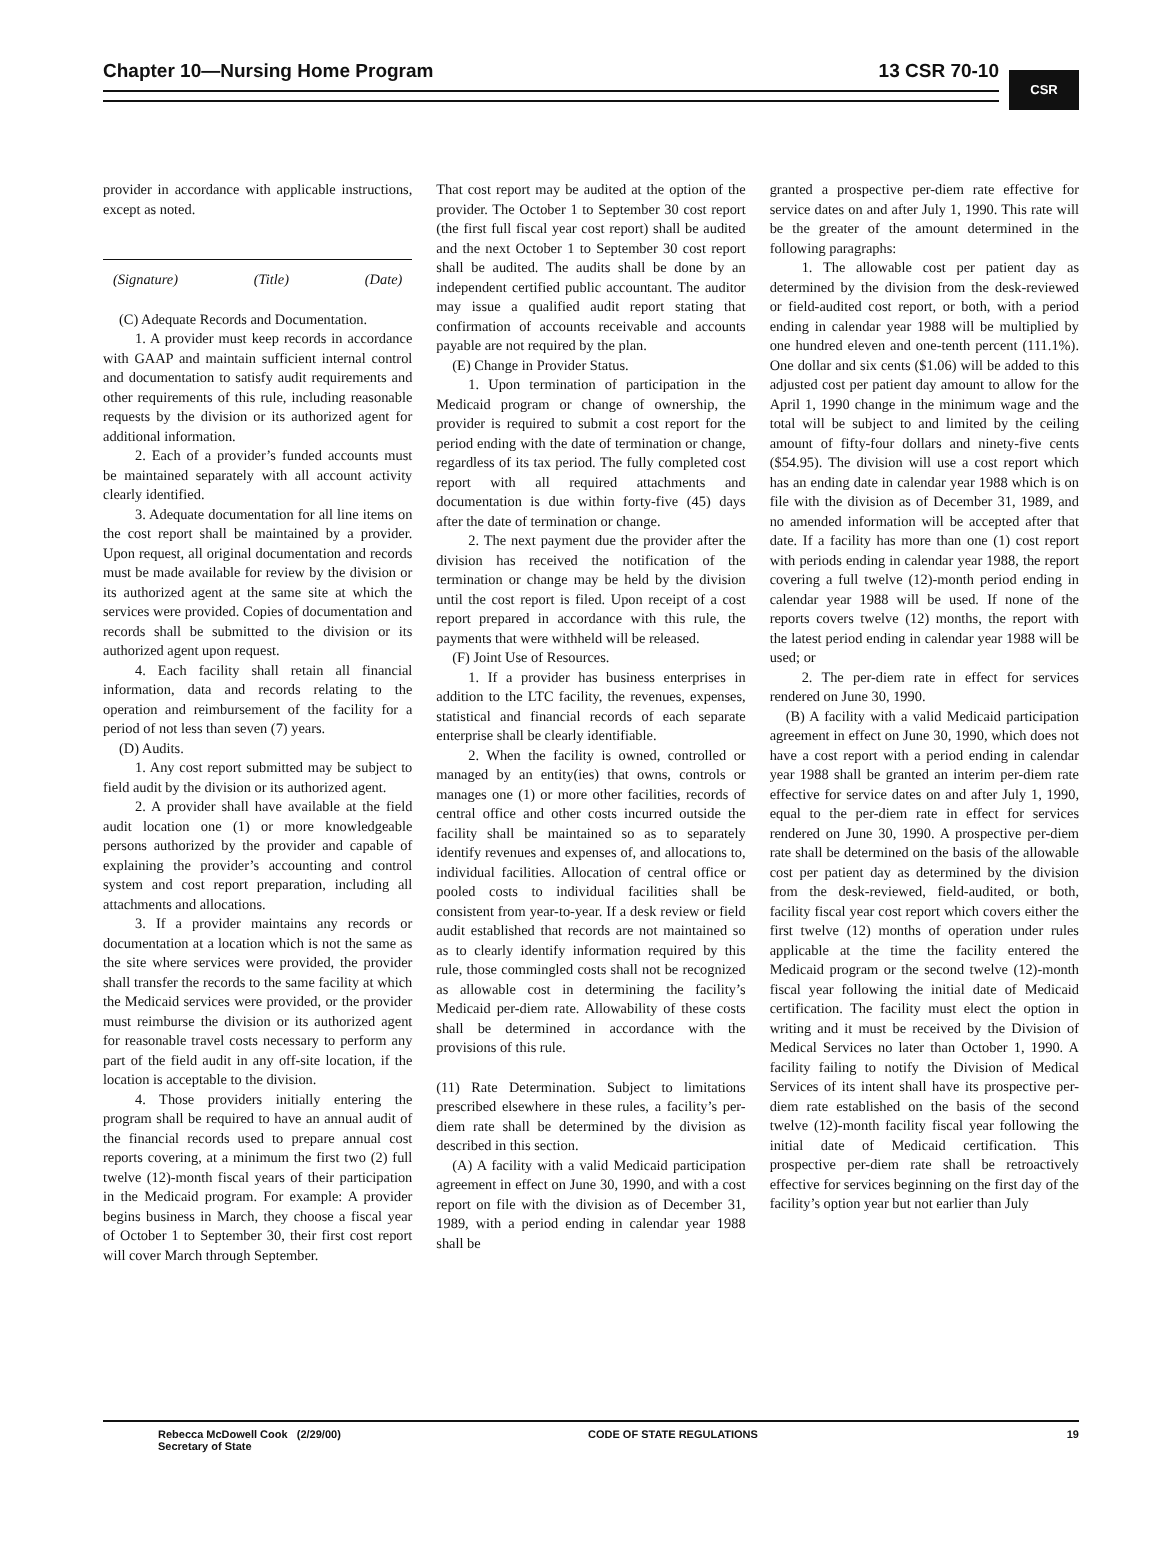Chapter 10—Nursing Home Program 13 CSR 70-10
CSR
provider in accordance with applicable instructions, except as noted.
(Signature) (Title) (Date)
(C) Adequate Records and Documentation.
1. A provider must keep records in accordance with GAAP and maintain sufficient internal control and documentation to satisfy audit requirements and other requirements of this rule, including reasonable requests by the division or its authorized agent for additional information.
2. Each of a provider’s funded accounts must be maintained separately with all account activity clearly identified.
3. Adequate documentation for all line items on the cost report shall be maintained by a provider. Upon request, all original documentation and records must be made available for review by the division or its authorized agent at the same site at which the services were provided. Copies of documentation and records shall be submitted to the division or its authorized agent upon request.
4. Each facility shall retain all financial information, data and records relating to the operation and reimbursement of the facility for a period of not less than seven (7) years.
(D) Audits.
1. Any cost report submitted may be subject to field audit by the division or its authorized agent.
2. A provider shall have available at the field audit location one (1) or more knowledgeable persons authorized by the provider and capable of explaining the provider’s accounting and control system and cost report preparation, including all attachments and allocations.
3. If a provider maintains any records or documentation at a location which is not the same as the site where services were provided, the provider shall transfer the records to the same facility at which the Medicaid services were provided, or the provider must reimburse the division or its authorized agent for reasonable travel costs necessary to perform any part of the field audit in any off-site location, if the location is acceptable to the division.
4. Those providers initially entering the program shall be required to have an annual audit of the financial records used to prepare annual cost reports covering, at a minimum the first two (2) full twelve (12)-month fiscal years of their participation in the Medicaid program. For example: A provider begins business in March, they choose a fiscal year of October 1 to September 30, their first cost report will cover March through September.
That cost report may be audited at the option of the provider. The October 1 to September 30 cost report (the first full fiscal year cost report) shall be audited and the next October 1 to September 30 cost report shall be audited. The audits shall be done by an independent certified public accountant. The auditor may issue a qualified audit report stating that confirmation of accounts receivable and accounts payable are not required by the plan.
(E) Change in Provider Status.
1. Upon termination of participation in the Medicaid program or change of ownership, the provider is required to submit a cost report for the period ending with the date of termination or change, regardless of its tax period. The fully completed cost report with all required attachments and documentation is due within forty-five (45) days after the date of termination or change.
2. The next payment due the provider after the division has received the notification of the termination or change may be held by the division until the cost report is filed. Upon receipt of a cost report prepared in accordance with this rule, the payments that were withheld will be released.
(F) Joint Use of Resources.
1. If a provider has business enterprises in addition to the LTC facility, the revenues, expenses, statistical and financial records of each separate enterprise shall be clearly identifiable.
2. When the facility is owned, controlled or managed by an entity(ies) that owns, controls or manages one (1) or more other facilities, records of central office and other costs incurred outside the facility shall be maintained so as to separately identify revenues and expenses of, and allocations to, individual facilities. Allocation of central office or pooled costs to individual facilities shall be consistent from year-to-year. If a desk review or field audit established that records are not maintained so as to clearly identify information required by this rule, those commingled costs shall not be recognized as allowable cost in determining the facility’s Medicaid per-diem rate. Allowability of these costs shall be determined in accordance with the provisions of this rule.
(11) Rate Determination. Subject to limitations prescribed elsewhere in these rules, a facility’s per-diem rate shall be determined by the division as described in this section.
(A) A facility with a valid Medicaid participation agreement in effect on June 30, 1990, and with a cost report on file with the division as of December 31, 1989, with a period ending in calendar year 1988 shall be
granted a prospective per-diem rate effective for service dates on and after July 1, 1990. This rate will be the greater of the amount determined in the following paragraphs:
1. The allowable cost per patient day as determined by the division from the desk-reviewed or field-audited cost report, or both, with a period ending in calendar year 1988 will be multiplied by one hundred eleven and one-tenth percent (111.1%). One dollar and six cents ($1.06) will be added to this adjusted cost per patient day amount to allow for the April 1, 1990 change in the minimum wage and the total will be subject to and limited by the ceiling amount of fifty-four dollars and ninety-five cents ($54.95). The division will use a cost report which has an ending date in calendar year 1988 which is on file with the division as of December 31, 1989, and no amended information will be accepted after that date. If a facility has more than one (1) cost report with periods ending in calendar year 1988, the report covering a full twelve (12)-month period ending in calendar year 1988 will be used. If none of the reports covers twelve (12) months, the report with the latest period ending in calendar year 1988 will be used; or
2. The per-diem rate in effect for services rendered on June 30, 1990.
(B) A facility with a valid Medicaid participation agreement in effect on June 30, 1990, which does not have a cost report with a period ending in calendar year 1988 shall be granted an interim per-diem rate effective for service dates on and after July 1, 1990, equal to the per-diem rate in effect for services rendered on June 30, 1990. A prospective per-diem rate shall be determined on the basis of the allowable cost per patient day as determined by the division from the desk-reviewed, field-audited, or both, facility fiscal year cost report which covers either the first twelve (12) months of operation under rules applicable at the time the facility entered the Medicaid program or the second twelve (12)-month fiscal year following the initial date of Medicaid certification. The facility must elect the option in writing and it must be received by the Division of Medical Services no later than October 1, 1990. A facility failing to notify the Division of Medical Services of its intent shall have its prospective per-diem rate established on the basis of the second twelve (12)-month facility fiscal year following the initial date of Medicaid certification. This prospective per-diem rate shall be retroactively effective for services beginning on the first day of the facility’s option year but not earlier than July
Rebecca McDowell Cook (2/29/00)
Secretary of State
CODE OF STATE REGULATIONS 19